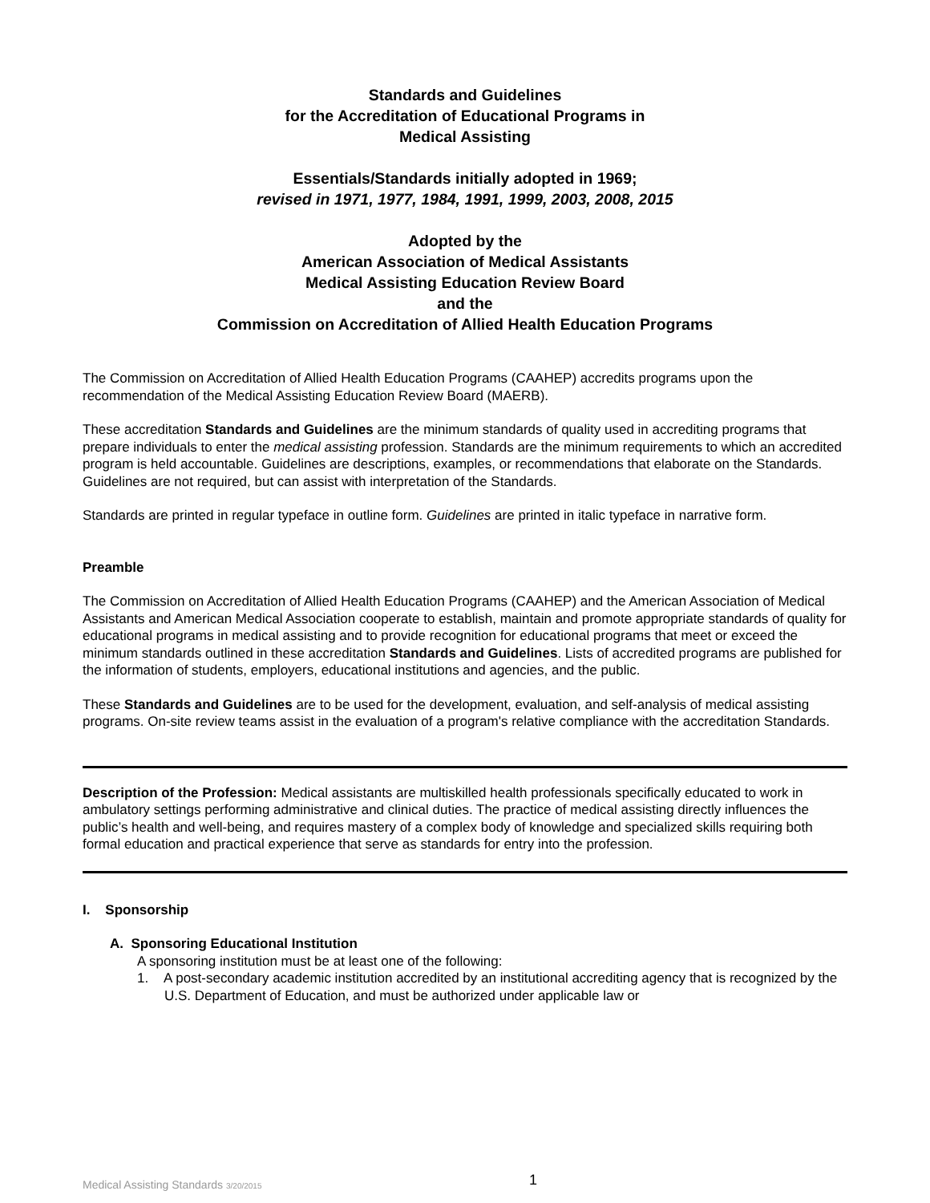Standards and Guidelines
for the Accreditation of Educational Programs in
Medical Assisting
Essentials/Standards initially adopted in 1969;
revised in 1971, 1977, 1984, 1991, 1999, 2003, 2008, 2015
Adopted by the
American Association of Medical Assistants
Medical Assisting Education Review Board
and the
Commission on Accreditation of Allied Health Education Programs
The Commission on Accreditation of Allied Health Education Programs (CAAHEP) accredits programs upon the recommendation of the Medical Assisting Education Review Board (MAERB).
These accreditation Standards and Guidelines are the minimum standards of quality used in accrediting programs that prepare individuals to enter the medical assisting profession. Standards are the minimum requirements to which an accredited program is held accountable. Guidelines are descriptions, examples, or recommendations that elaborate on the Standards. Guidelines are not required, but can assist with interpretation of the Standards.
Standards are printed in regular typeface in outline form. Guidelines are printed in italic typeface in narrative form.
Preamble
The Commission on Accreditation of Allied Health Education Programs (CAAHEP) and the American Association of Medical Assistants and American Medical Association cooperate to establish, maintain and promote appropriate standards of quality for educational programs in medical assisting and to provide recognition for educational programs that meet or exceed the minimum standards outlined in these accreditation Standards and Guidelines. Lists of accredited programs are published for the information of students, employers, educational institutions and agencies, and the public.
These Standards and Guidelines are to be used for the development, evaluation, and self-analysis of medical assisting programs. On-site review teams assist in the evaluation of a program's relative compliance with the accreditation Standards.
Description of the Profession: Medical assistants are multiskilled health professionals specifically educated to work in ambulatory settings performing administrative and clinical duties. The practice of medical assisting directly influences the public’s health and well-being, and requires mastery of a complex body of knowledge and specialized skills requiring both formal education and practical experience that serve as standards for entry into the profession.
I. Sponsorship
A. Sponsoring Educational Institution
A sponsoring institution must be at least one of the following:
1. A post-secondary academic institution accredited by an institutional accrediting agency that is recognized by the U.S. Department of Education, and must be authorized under applicable law or
Medical Assisting Standards 3/20/2015 1